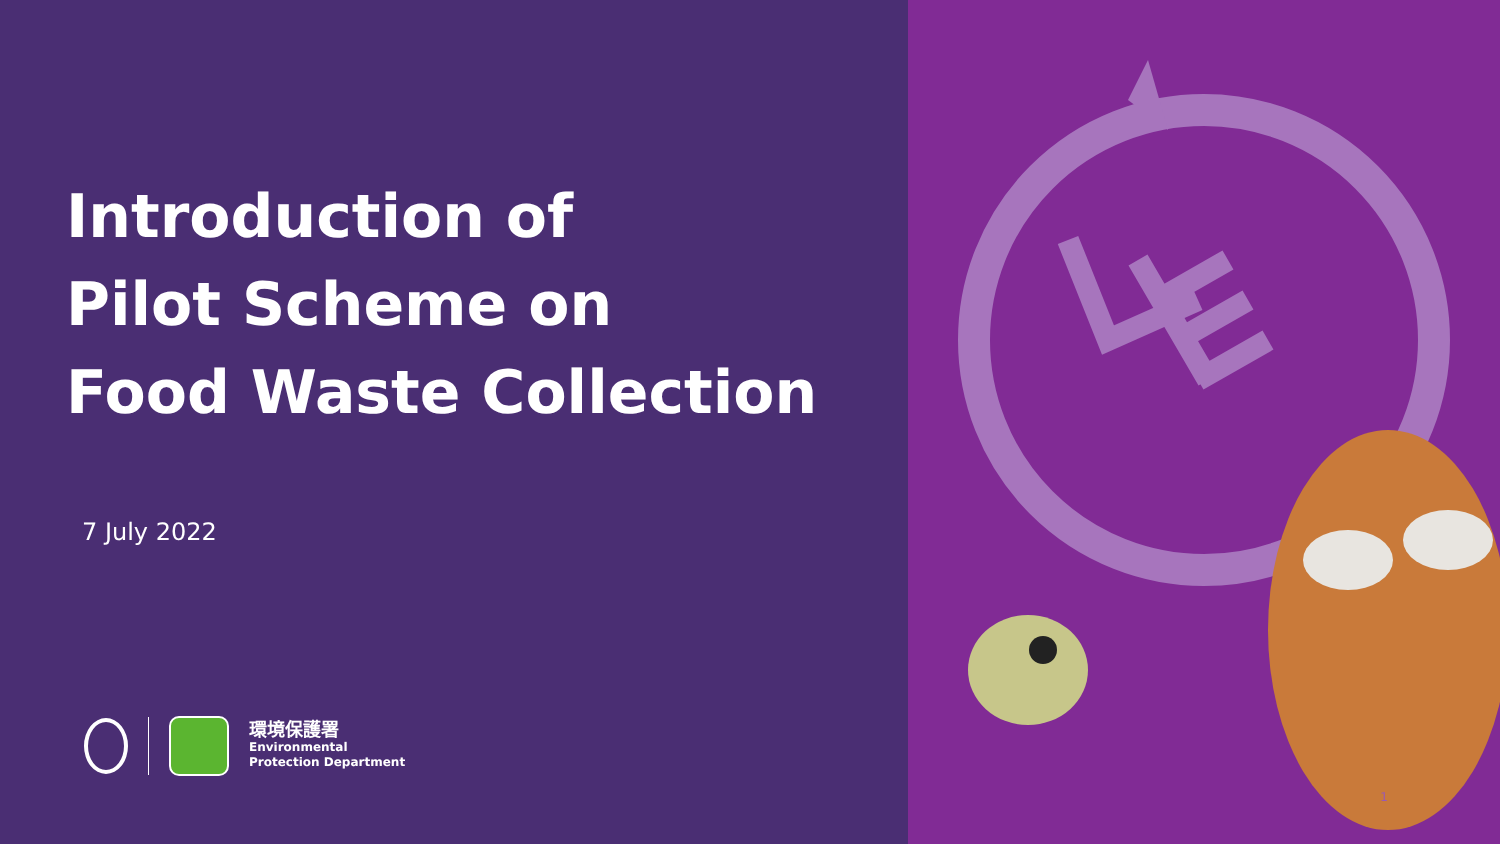Introduction of
Pilot Scheme on
Food Waste Collection
7 July 2022
環境保護署
Environmental
Protection Department
1